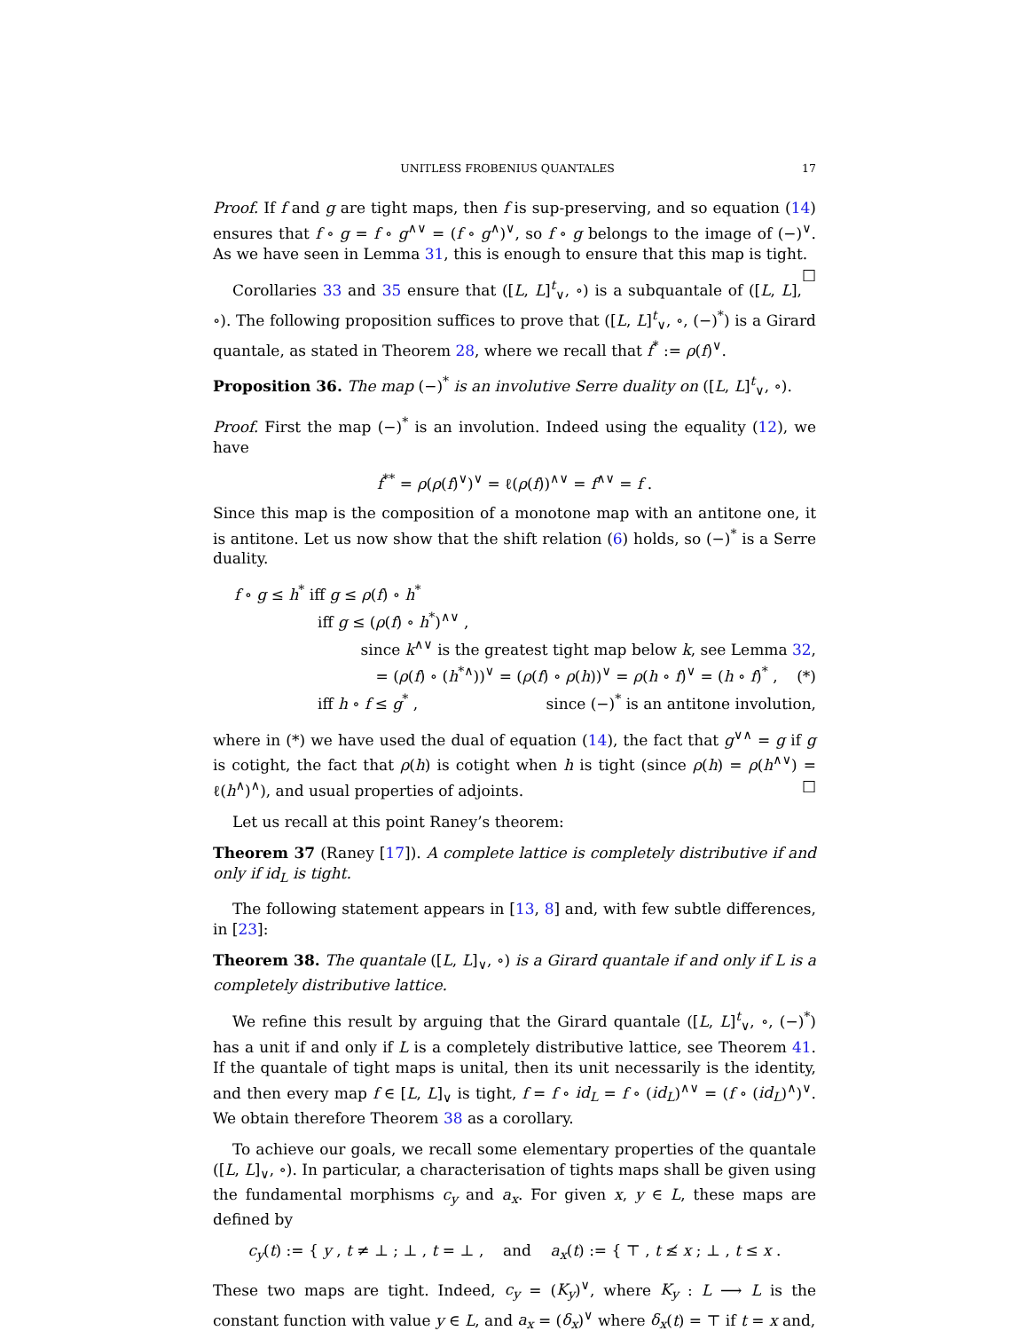UNITLESS FROBENIUS QUANTALES 17
Proof. If f and g are tight maps, then f is sup-preserving, and so equation (14) ensures that f ∘ g = f ∘ g<sup>∧∨</sup> = (f ∘ g<sup>∧</sup>)<sup>∨</sup>, so f ∘ g belongs to the image of (−)<sup>∨</sup>. As we have seen in Lemma 31, this is enough to ensure that this map is tight. □
Corollaries 33 and 35 ensure that ([L, L]<sup>t</sup><sub>∨</sub>, ∘) is a subquantale of ([L, L], ∘). The following proposition suffices to prove that ([L, L]<sup>t</sup><sub>∨</sub>, ∘, (−)<sup>*</sup>) is a Girard quantale, as stated in Theorem 28, where we recall that f<sup>*</sup> := ρ(f)<sup>∨</sup>.
Proposition 36. The map (−)<sup>*</sup> is an involutive Serre duality on ([L, L]<sup>t</sup><sub>∨</sub>, ∘).
Proof. First the map (−)<sup>*</sup> is an involution. Indeed using the equality (12), we have
f<sup>**</sup> = ρ(ρ(f)<sup>∨</sup>)<sup>∨</sup> = ℓ(ρ(f))<sup>∧∨</sup> = f<sup>∧∨</sup> = f .
Since this map is the composition of a monotone map with an antitone one, it is antitone. Let us now show that the shift relation (6) holds, so (−)<sup>*</sup> is a Serre duality.
f ∘ g ≤ h<sup>*</sup> iff g ≤ ρ(f) ∘ h<sup>*</sup>
iff g ≤ (ρ(f) ∘ h<sup>*</sup>)<sup>∧∨</sup> ,
since k<sup>∧∨</sup> is the greatest tight map below k, see Lemma 32,
= (ρ(f) ∘ (h<sup>*∧</sup>))<sup>∨</sup> = (ρ(f) ∘ ρ(h))<sup>∨</sup> = ρ(h ∘ f)<sup>∨</sup> = (h ∘ f)<sup>*</sup> , (*)
iff h ∘ f ≤ g<sup>*</sup> , since (−)<sup>*</sup> is an antitone involution,
where in (*) we have used the dual of equation (14), the fact that g<sup>∨∧</sup> = g if g is cotight, the fact that ρ(h) is cotight when h is tight (since ρ(h) = ρ(h<sup>∧∨</sup>) = ℓ(h<sup>∧</sup>)<sup>∧</sup>), and usual properties of adjoints. □
Let us recall at this point Raney’s theorem:
Theorem 37 (Raney [17]). A complete lattice is completely distributive if and only if id<sub>L</sub> is tight.
The following statement appears in [13, 8] and, with few subtle differences, in [23]:
Theorem 38. The quantale ([L, L]<sub>∨</sub>, ∘) is a Girard quantale if and only if L is a completely distributive lattice.
We refine this result by arguing that the Girard quantale ([L, L]<sup>t</sup><sub>∨</sub>, ∘, (−)<sup>*</sup>) has a unit if and only if L is a completely distributive lattice, see Theorem 41. If the quantale of tight maps is unital, then its unit necessarily is the identity, and then every map f ∈ [L, L]<sub>∨</sub> is tight, f = f ∘ id<sub>L</sub> = f ∘ (id<sub>L</sub>)<sup>∧∨</sup> = (f ∘ (id<sub>L</sub>)<sup>∧</sup>)<sup>∨</sup>. We obtain therefore Theorem 38 as a corollary.
To achieve our goals, we recall some elementary properties of the quantale ([L, L]<sub>∨</sub>, ∘). In particular, a characterisation of tights maps shall be given using the fundamental morphisms c<sub>y</sub> and a<sub>x</sub>. For given x, y ∈ L, these maps are defined by
c<sub>y</sub>(t) := { y , t ≠ ⊥ ; ⊥ , t = ⊥ , and a<sub>x</sub>(t) := { ⊤ , t ≰ x ; ⊥ , t ≤ x .
These two maps are tight. Indeed, c<sub>y</sub> = (K<sub>y</sub>)<sup>∨</sup>, where K<sub>y</sub> : L ⟶ L is the constant function with value y ∈ L, and a<sub>x</sub> = (δ<sub>x</sub>)<sup>∨</sup> where δ<sub>x</sub>(t) = ⊤ if t = x and,